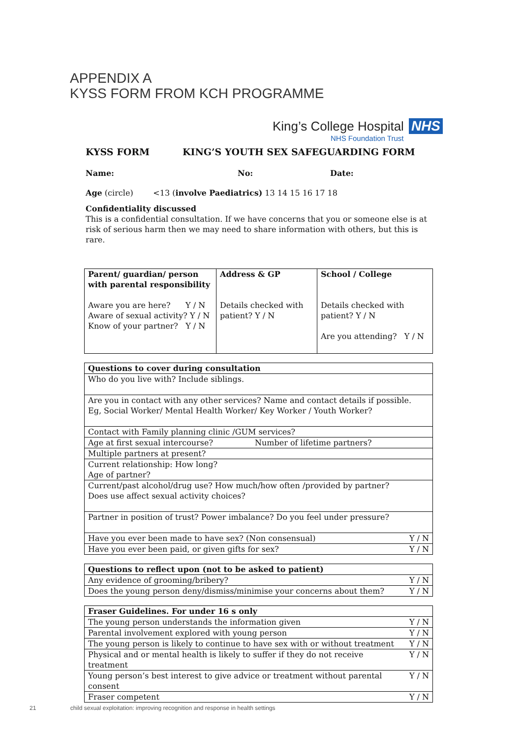APPENDIX A
KYSS FORM FROM KCH PROGRAMME
King’s College Hospital NHS
NHS Foundation Trust
KYSS FORM KING’S YOUTH SEX SAFEGUARDING FORM
Name: No: Date:
Age (circle) <13 (involve Paediatrics) 13 14 15 16 17 18
Confidentiality discussed
This is a confidential consultation. If we have concerns that you or someone else is at risk of serious harm then we may need to share information with others, but this is rare.
| Parent/ guardian/ person with parental responsibility Aware you are here? Y / N Aware of sexual activity? Y / N Know of your partner? Y / N | Address & GP Details checked with patient? Y / N | School / College Details checked with patient? Y / N Are you attending? Y / N |
| Questions to cover during consultation | |
| Who do you live with? Include siblings. | |
| Are you in contact with any other services? Name and contact details if possible. Eg, Social Worker/ Mental Health Worker/ Key Worker / Youth Worker? | |
| Contact with Family planning clinic /GUM services? | |
| Age at first sexual intercourse? Number of lifetime partners? | |
| Multiple partners at present? | |
| Current relationship: How long? Age of partner? | |
| Current/past alcohol/drug use? How much/how often /provided by partner? Does use affect sexual activity choices? | |
| Partner in position of trust? Power imbalance? Do you feel under pressure? | |
| Have you ever been made to have sex? (Non consensual) | Y / N |
| Have you ever been paid, or given gifts for sex? | Y / N |
| Questions to reflect upon (not to be asked to patient) | |
| Any evidence of grooming/bribery? | Y / N |
| Does the young person deny/dismiss/minimise your concerns about them? | Y / N |
| Fraser Guidelines. For under 16 s only | |
| The young person understands the information given | Y / N |
| Parental involvement explored with young person | Y / N |
| The young person is likely to continue to have sex with or without treatment | Y / N |
| Physical and or mental health is likely to suffer if they do not receive treatment | Y / N |
| Young person’s best interest to give advice or treatment without parental consent | Y / N |
| Fraser competent | Y / N |
21 child sexual exploitation: improving recognition and response in health settings